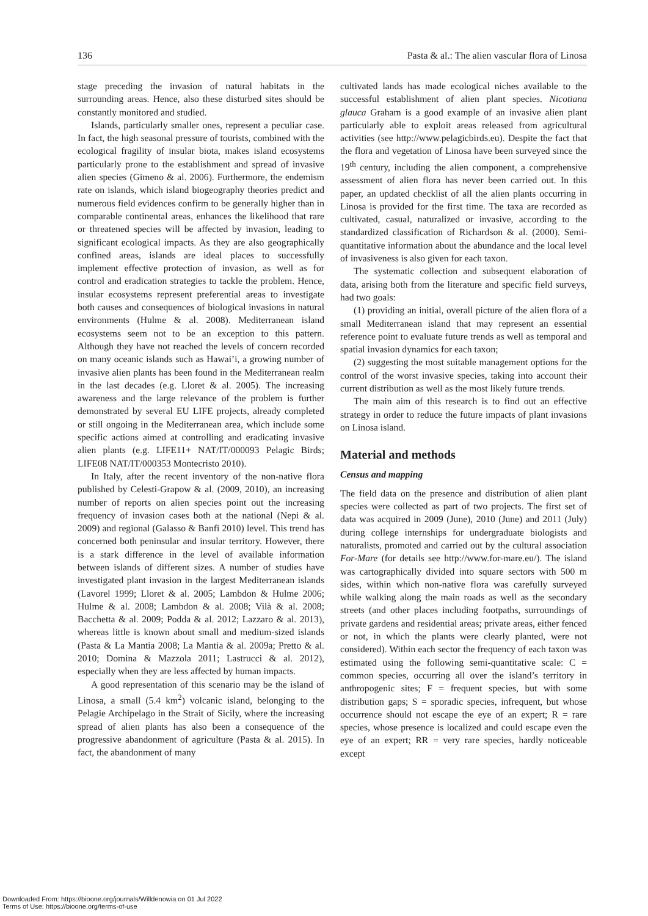136 Pasta & al.: The alien vascular flora of Linosa
stage preceding the invasion of natural habitats in the surrounding areas. Hence, also these disturbed sites should be constantly monitored and studied.
Islands, particularly smaller ones, represent a peculiar case. In fact, the high seasonal pressure of tourists, combined with the ecological fragility of insular biota, makes island ecosystems particularly prone to the establishment and spread of invasive alien species (Gimeno & al. 2006). Furthermore, the endemism rate on islands, which island biogeography theories predict and numerous field evidences confirm to be generally higher than in comparable continental areas, enhances the likelihood that rare or threatened species will be affected by invasion, leading to significant ecological impacts. As they are also geographically confined areas, islands are ideal places to successfully implement effective protection of invasion, as well as for control and eradication strategies to tackle the problem. Hence, insular ecosystems represent preferential areas to investigate both causes and consequences of biological invasions in natural environments (Hulme & al. 2008). Mediterranean island ecosystems seem not to be an exception to this pattern. Although they have not reached the levels of concern recorded on many oceanic islands such as Hawai’i, a growing number of invasive alien plants has been found in the Mediterranean realm in the last decades (e.g. Lloret & al. 2005). The increasing awareness and the large relevance of the problem is further demonstrated by several EU LIFE projects, already completed or still ongoing in the Mediterranean area, which include some specific actions aimed at controlling and eradicating invasive alien plants (e.g. LIFE11+ NAT/IT/000093 Pelagic Birds; LIFE08 NAT/IT/000353 Montecristo 2010).
In Italy, after the recent inventory of the non-native flora published by Celesti-Grapow & al. (2009, 2010), an increasing number of reports on alien species point out the increasing frequency of invasion cases both at the national (Nepi & al. 2009) and regional (Galasso & Banfi 2010) level. This trend has concerned both peninsular and insular territory. However, there is a stark difference in the level of available information between islands of different sizes. A number of studies have investigated plant invasion in the largest Mediterranean islands (Lavorel 1999; Lloret & al. 2005; Lambdon & Hulme 2006; Hulme & al. 2008; Lambdon & al. 2008; Vilà & al. 2008; Bacchetta & al. 2009; Podda & al. 2012; Lazzaro & al. 2013), whereas little is known about small and medium-sized islands (Pasta & La Mantia 2008; La Mantia & al. 2009a; Pretto & al. 2010; Domina & Mazzola 2011; Lastrucci & al. 2012), especially when they are less affected by human impacts.
A good representation of this scenario may be the island of Linosa, a small (5.4 km<sup>2</sup>) volcanic island, belonging to the Pelagie Archipelago in the Strait of Sicily, where the increasing spread of alien plants has also been a consequence of the progressive abandonment of agriculture (Pasta & al. 2015). In fact, the abandonment of many
cultivated lands has made ecological niches available to the successful establishment of alien plant species. Nicotiana glauca Graham is a good example of an invasive alien plant particularly able to exploit areas released from agricultural activities (see http://www.pelagicbirds.eu). Despite the fact that the flora and vegetation of Linosa have been surveyed since the 19<sup>th</sup> century, including the alien component, a comprehensive assessment of alien flora has never been carried out. In this paper, an updated checklist of all the alien plants occurring in Linosa is provided for the first time. The taxa are recorded as cultivated, casual, naturalized or invasive, according to the standardized classification of Richardson & al. (2000). Semi-quantitative information about the abundance and the local level of invasiveness is also given for each taxon.
The systematic collection and subsequent elaboration of data, arising both from the literature and specific field surveys, had two goals:
(1) providing an initial, overall picture of the alien flora of a small Mediterranean island that may represent an essential reference point to evaluate future trends as well as temporal and spatial invasion dynamics for each taxon;
(2) suggesting the most suitable management options for the control of the worst invasive species, taking into account their current distribution as well as the most likely future trends.
The main aim of this research is to find out an effective strategy in order to reduce the future impacts of plant invasions on Linosa island.
Material and methods
Census and mapping
The field data on the presence and distribution of alien plant species were collected as part of two projects. The first set of data was acquired in 2009 (June), 2010 (June) and 2011 (July) during college internships for undergraduate biologists and naturalists, promoted and carried out by the cultural association For-Mare (for details see http://www.for-mare.eu/). The island was cartographically divided into square sectors with 500 m sides, within which non-native flora was carefully surveyed while walking along the main roads as well as the secondary streets (and other places including footpaths, surroundings of private gardens and residential areas; private areas, either fenced or not, in which the plants were clearly planted, were not considered). Within each sector the frequency of each taxon was estimated using the following semi-quantitative scale: C = common species, occurring all over the island’s territory in anthropogenic sites; F = frequent species, but with some distribution gaps; S = sporadic species, infrequent, but whose occurrence should not escape the eye of an expert; R = rare species, whose presence is localized and could escape even the eye of an expert; RR = very rare species, hardly noticeable except
Downloaded From: https://bioone.org/journals/Willdenowia on 01 Jul 2022
Terms of Use: https://bioone.org/terms-of-use